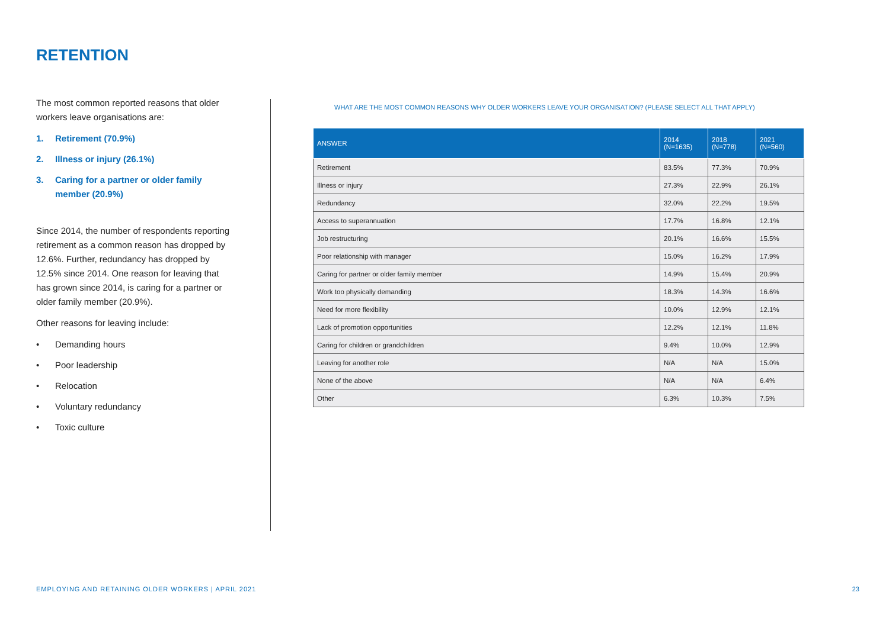RETENTION
The most common reported reasons that older workers leave organisations are:
1. Retirement (70.9%)
2. Illness or injury (26.1%)
3. Caring for a partner or older family member (20.9%)
Since 2014, the number of respondents reporting retirement as a common reason has dropped by 12.6%. Further, redundancy has dropped by 12.5% since 2014. One reason for leaving that has grown since 2014, is caring for a partner or older family member (20.9%).
Other reasons for leaving include:
• Demanding hours
• Poor leadership
• Relocation
• Voluntary redundancy
• Toxic culture
WHAT ARE THE MOST COMMON REASONS WHY OLDER WORKERS LEAVE YOUR ORGANISATION? (PLEASE SELECT ALL THAT APPLY)
| ANSWER | 2014 (N=1635) | 2018 (N=778) | 2021 (N=560) |
| --- | --- | --- | --- |
| Retirement | 83.5% | 77.3% | 70.9% |
| Illness or injury | 27.3% | 22.9% | 26.1% |
| Redundancy | 32.0% | 22.2% | 19.5% |
| Access to superannuation | 17.7% | 16.8% | 12.1% |
| Job restructuring | 20.1% | 16.6% | 15.5% |
| Poor relationship with manager | 15.0% | 16.2% | 17.9% |
| Caring for partner or older family member | 14.9% | 15.4% | 20.9% |
| Work too physically demanding | 18.3% | 14.3% | 16.6% |
| Need for more flexibility | 10.0% | 12.9% | 12.1% |
| Lack of promotion opportunities | 12.2% | 12.1% | 11.8% |
| Caring for children or grandchildren | 9.4% | 10.0% | 12.9% |
| Leaving for another role | N/A | N/A | 15.0% |
| None of the above | N/A | N/A | 6.4% |
| Other | 6.3% | 10.3% | 7.5% |
EMPLOYING AND RETAINING OLDER WORKERS | APRIL 2021
23